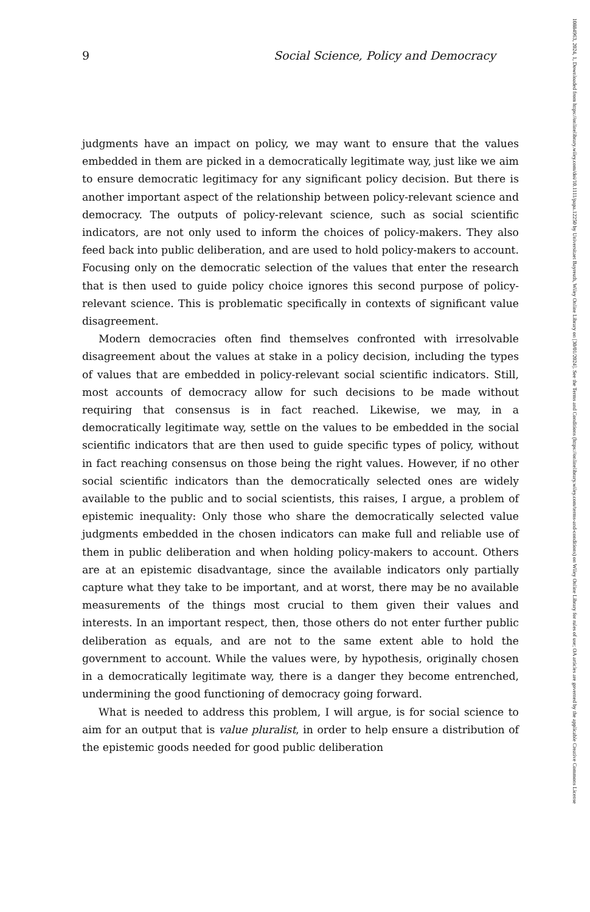9 Social Science, Policy and Democracy
judgments have an impact on policy, we may want to ensure that the values embedded in them are picked in a democratically legitimate way, just like we aim to ensure democratic legitimacy for any significant policy decision. But there is another important aspect of the relationship between policy-relevant science and democracy. The outputs of policy-relevant science, such as social scientific indicators, are not only used to inform the choices of policy-makers. They also feed back into public deliberation, and are used to hold policy-makers to account. Focusing only on the democratic selection of the values that enter the research that is then used to guide policy choice ignores this second purpose of policy-relevant science. This is problematic specifically in contexts of significant value disagreement.
Modern democracies often find themselves confronted with irresolvable disagreement about the values at stake in a policy decision, including the types of values that are embedded in policy-relevant social scientific indicators. Still, most accounts of democracy allow for such decisions to be made without requiring that consensus is in fact reached. Likewise, we may, in a democratically legitimate way, settle on the values to be embedded in the social scientific indicators that are then used to guide specific types of policy, without in fact reaching consensus on those being the right values. However, if no other social scientific indicators than the democratically selected ones are widely available to the public and to social scientists, this raises, I argue, a problem of epistemic inequality: Only those who share the democratically selected value judgments embedded in the chosen indicators can make full and reliable use of them in public deliberation and when holding policy-makers to account. Others are at an epistemic disadvantage, since the available indicators only partially capture what they take to be important, and at worst, there may be no available measurements of the things most crucial to them given their values and interests. In an important respect, then, those others do not enter further public deliberation as equals, and are not to the same extent able to hold the government to account. While the values were, by hypothesis, originally chosen in a democratically legitimate way, there is a danger they become entrenched, undermining the good functioning of democracy going forward.
What is needed to address this problem, I will argue, is for social science to aim for an output that is value pluralist, in order to help ensure a distribution of the epistemic goods needed for good public deliberation
10884963, 2024, 1, Downloaded from https://onlinelibrary.wiley.com/doi/10.1111/papa.12250 by Universitaet Bayreuth, Wiley Online Library on [30/01/2024]. See the Terms and Conditions (https://onlinelibrary.wiley.com/terms-and-conditions) on Wiley Online Library for rules of use; OA articles are governed by the applicable Creative Commons License